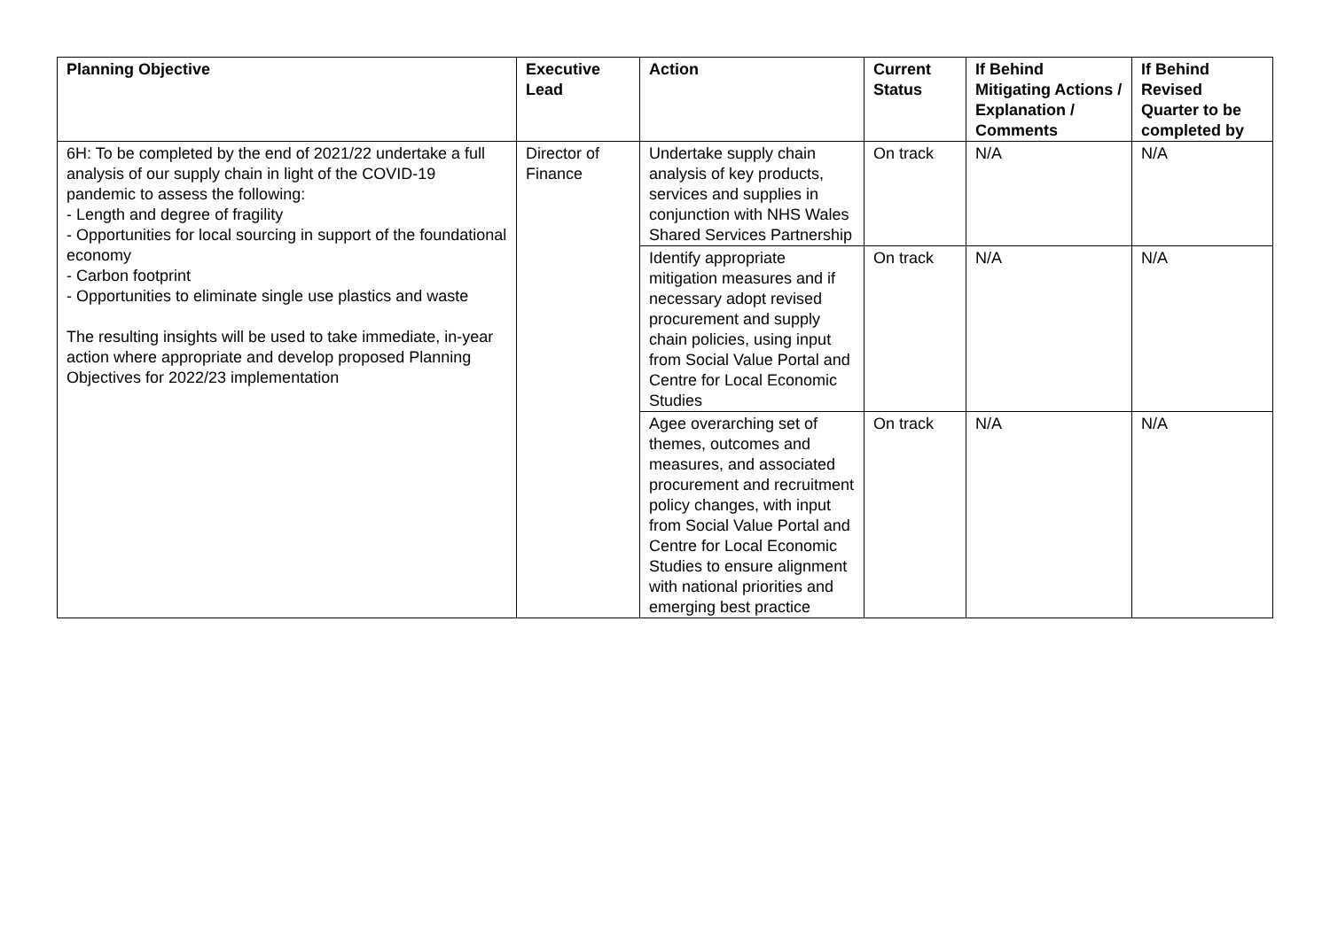| Planning Objective | Executive Lead | Action | Current Status | If Behind Mitigating Actions / Explanation / Comments | If Behind Revised Quarter to be completed by |
| --- | --- | --- | --- | --- | --- |
| 6H: To be completed by the end of 2021/22 undertake a full analysis of our supply chain in light of the COVID-19 pandemic to assess the following: - Length and degree of fragility - Opportunities for local sourcing in support of the foundational economy - Carbon footprint - Opportunities to eliminate single use plastics and waste The resulting insights will be used to take immediate, in-year action where appropriate and develop proposed Planning Objectives for 2022/23 implementation | Director of Finance | Undertake supply chain analysis of key products, services and supplies in conjunction with NHS Wales Shared Services Partnership | On track | N/A | N/A |
| | | Identify appropriate mitigation measures and if necessary adopt revised procurement and supply chain policies, using input from Social Value Portal and Centre for Local Economic Studies | On track | N/A | N/A |
| | | Agee overarching set of themes, outcomes and measures, and associated procurement and recruitment policy changes, with input from Social Value Portal and Centre for Local Economic Studies to ensure alignment with national priorities and emerging best practice | On track | N/A | N/A |